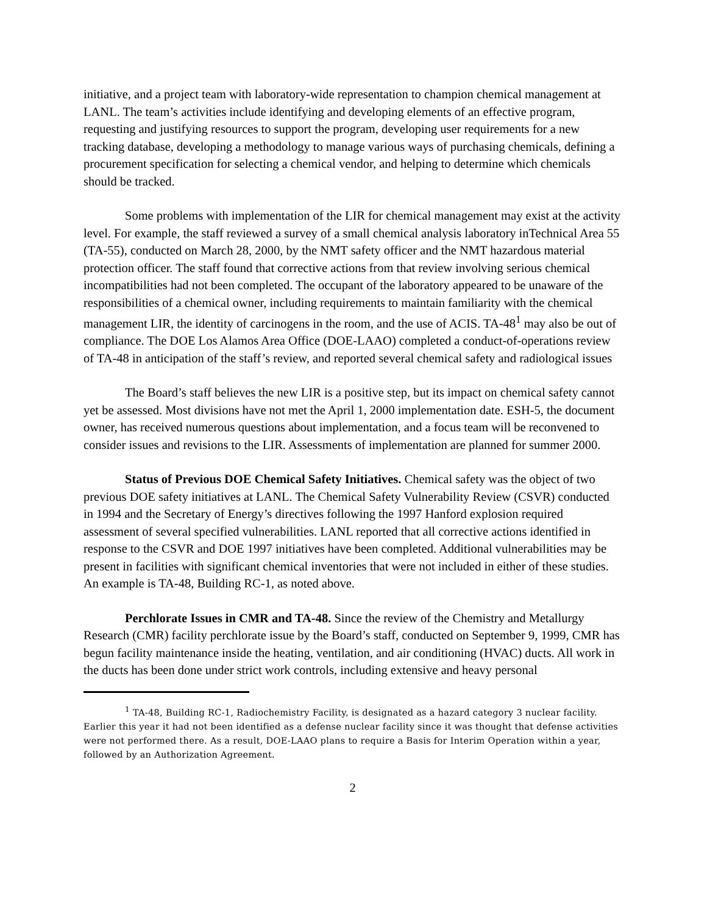initiative, and a project team with laboratory-wide representation to champion chemical management at LANL. The team’s activities include identifying and developing elements of an effective program, requesting and justifying resources to support the program, developing user requirements for a new tracking database, developing a methodology to manage various ways of purchasing chemicals, defining a procurement specification for selecting a chemical vendor, and helping to determine which chemicals should be tracked.
Some problems with implementation of the LIR for chemical management may exist at the activity level. For example, the staff reviewed a survey of a small chemical analysis laboratory inTechnical Area 55 (TA-55), conducted on March 28, 2000, by the NMT safety officer and the NMT hazardous material protection officer. The staff found that corrective actions from that review involving serious chemical incompatibilities had not been completed. The occupant of the laboratory appeared to be unaware of the responsibilities of a chemical owner, including requirements to maintain familiarity with the chemical management LIR, the identity of carcinogens in the room, and the use of ACIS. TA-48<sup>1</sup> may also be out of compliance. The DOE Los Alamos Area Office (DOE-LAAO) completed a conduct-of-operations review of TA-48 in anticipation of the staff’s review, and reported several chemical safety and radiological issues
The Board’s staff believes the new LIR is a positive step, but its impact on chemical safety cannot yet be assessed. Most divisions have not met the April 1, 2000 implementation date. ESH-5, the document owner, has received numerous questions about implementation, and a focus team will be reconvened to consider issues and revisions to the LIR. Assessments of implementation are planned for summer 2000.
Status of Previous DOE Chemical Safety Initiatives. Chemical safety was the object of two previous DOE safety initiatives at LANL. The Chemical Safety Vulnerability Review (CSVR) conducted in 1994 and the Secretary of Energy’s directives following the 1997 Hanford explosion required assessment of several specified vulnerabilities. LANL reported that all corrective actions identified in response to the CSVR and DOE 1997 initiatives have been completed. Additional vulnerabilities may be present in facilities with significant chemical inventories that were not included in either of these studies. An example is TA-48, Building RC-1, as noted above.
Perchlorate Issues in CMR and TA-48. Since the review of the Chemistry and Metallurgy Research (CMR) facility perchlorate issue by the Board’s staff, conducted on September 9, 1999, CMR has begun facility maintenance inside the heating, ventilation, and air conditioning (HVAC) ducts. All work in the ducts has been done under strict work controls, including extensive and heavy personal
<sup>1</sup> TA-48, Building RC-1, Radiochemistry Facility, is designated as a hazard category 3 nuclear facility. Earlier this year it had not been identified as a defense nuclear facility since it was thought that defense activities were not performed there. As a result, DOE-LAAO plans to require a Basis for Interim Operation within a year, followed by an Authorization Agreement.
2